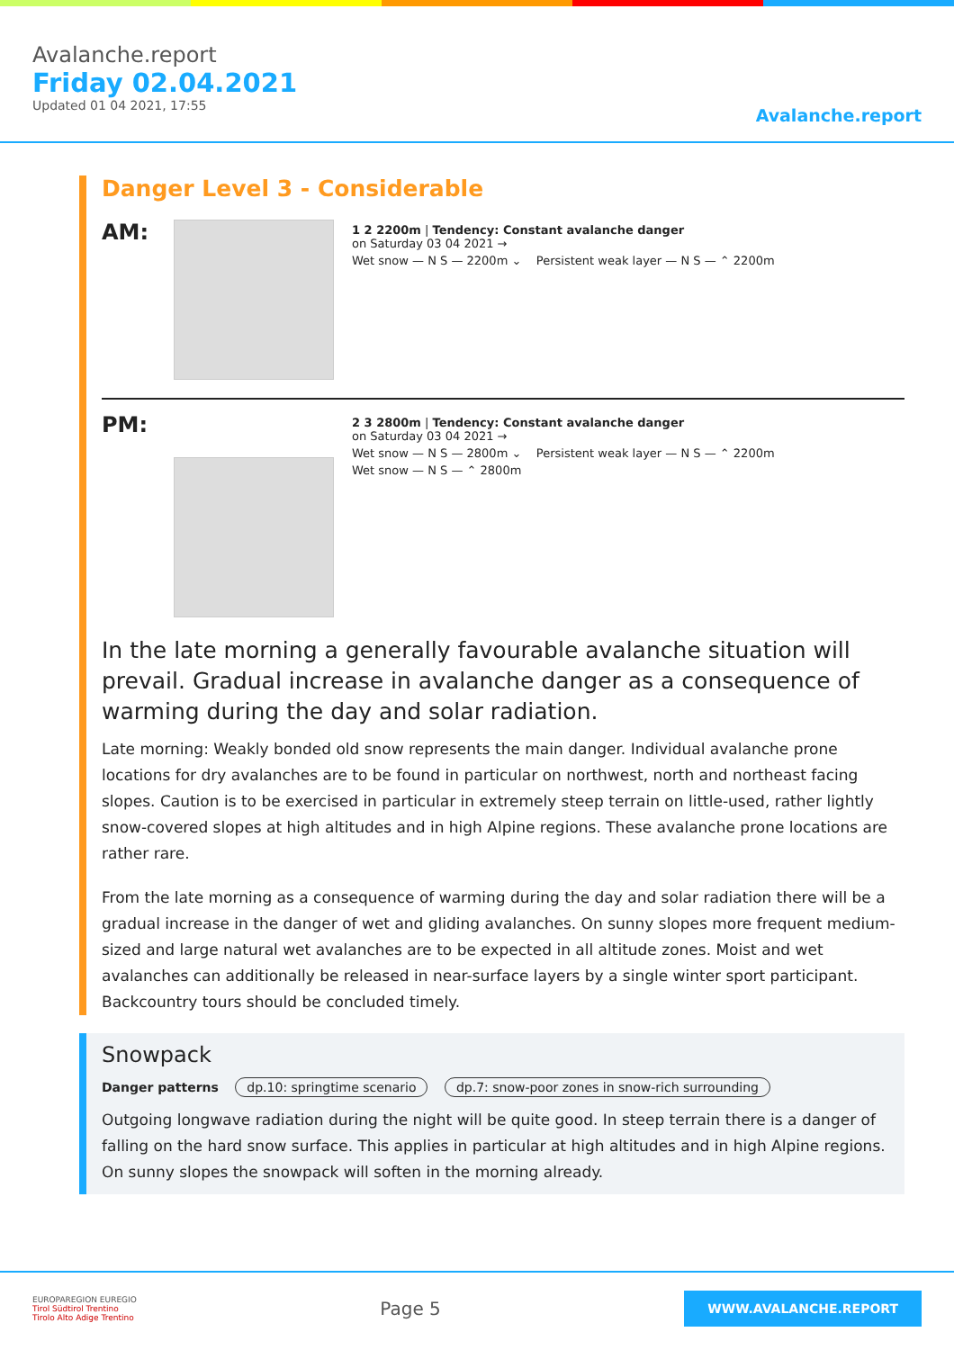Avalanche.report
Friday 02.04.2021
Updated 01 04 2021, 17:55
Avalanche.report
Danger Level 3 - Considerable
AM:
1 2 2200m | Tendency: Constant avalanche danger
on Saturday 03 04 2021 →
Wet snow — N S — 2200m ⌄ Persistent weak layer — N S — ⌃ 2200m
PM:
2 3 2800m | Tendency: Constant avalanche danger
on Saturday 03 04 2021 →
Wet snow — N S — 2800m ⌄ Persistent weak layer — N S — ⌃ 2200m
Wet snow — N S — ⌃ 2800m
In the late morning a generally favourable avalanche situation will prevail. Gradual increase in avalanche danger as a consequence of warming during the day and solar radiation.
Late morning: Weakly bonded old snow represents the main danger. Individual avalanche prone locations for dry avalanches are to be found in particular on northwest, north and northeast facing slopes. Caution is to be exercised in particular in extremely steep terrain on little-used, rather lightly snow-covered slopes at high altitudes and in high Alpine regions. These avalanche prone locations are rather rare.
From the late morning as a consequence of warming during the day and solar radiation there will be a gradual increase in the danger of wet and gliding avalanches. On sunny slopes more frequent medium-sized and large natural wet avalanches are to be expected in all altitude zones. Moist and wet avalanches can additionally be released in near-surface layers by a single winter sport participant.
Backcountry tours should be concluded timely.
Snowpack
Danger patterns dp.10: springtime scenario dp.7: snow-poor zones in snow-rich surrounding
Outgoing longwave radiation during the night will be quite good. In steep terrain there is a danger of falling on the hard snow surface. This applies in particular at high altitudes and in high Alpine regions.
On sunny slopes the snowpack will soften in the morning already.
EUROPAREGION EUREGIO
Tirol Südtirol Trentino
Tirolo Alto Adige Trentino
Page 5
WWW.AVALANCHE.REPORT